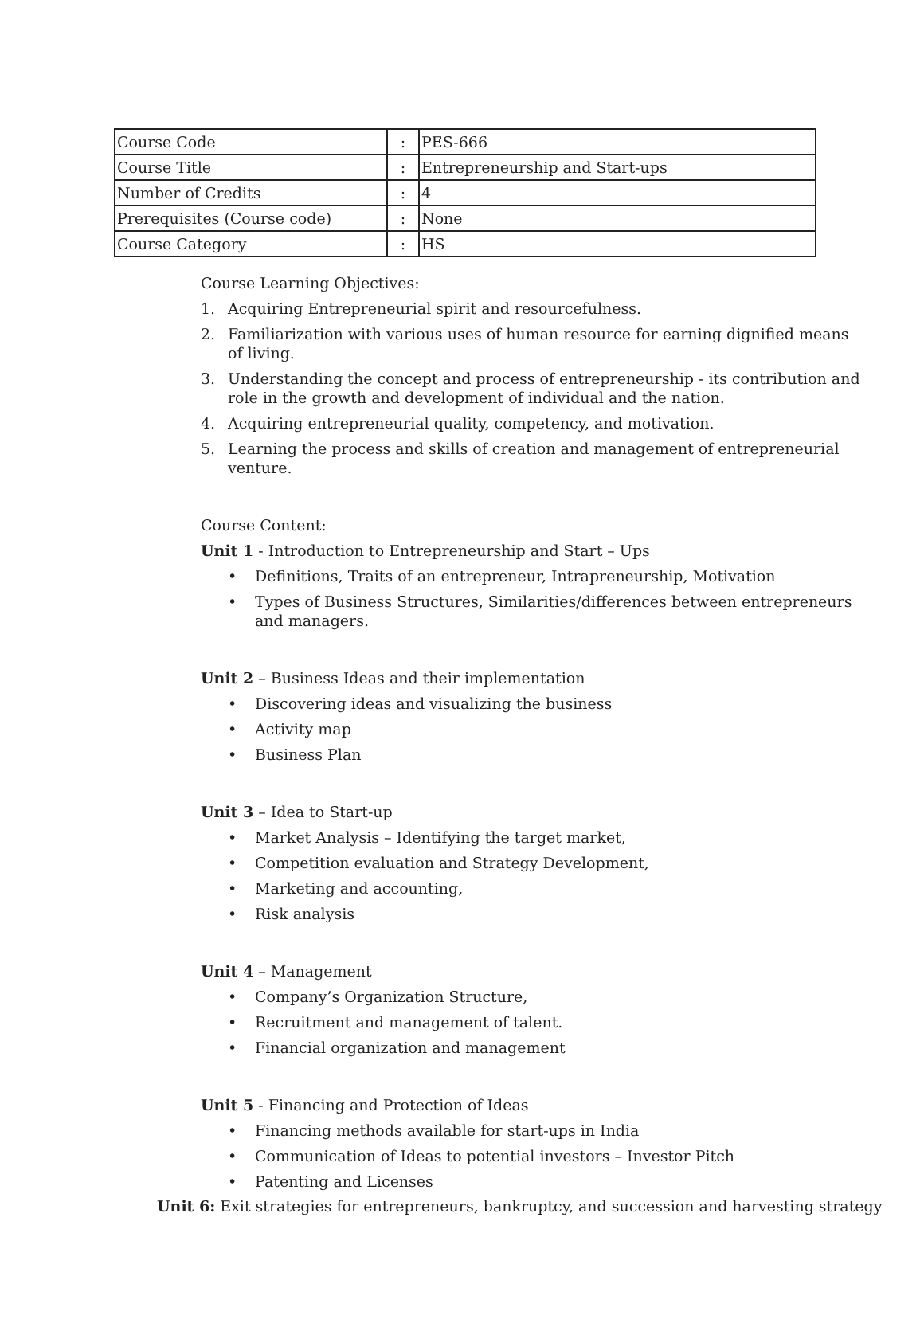| Course Code | : | PES-666 |
| Course Title | : | Entrepreneurship and Start-ups |
| Number of Credits | : | 4 |
| Prerequisites (Course code) | : | None |
| Course Category | : | HS |
Course Learning Objectives:
1. Acquiring Entrepreneurial spirit and resourcefulness.
2. Familiarization with various uses of human resource for earning dignified means of living.
3. Understanding the concept and process of entrepreneurship - its contribution and role in the growth and development of individual and the nation.
4. Acquiring entrepreneurial quality, competency, and motivation.
5. Learning the process and skills of creation and management of entrepreneurial venture.
Course Content:
Unit 1 - Introduction to Entrepreneurship and Start – Ups
• Definitions, Traits of an entrepreneur, Intrapreneurship, Motivation
• Types of Business Structures, Similarities/differences between entrepreneurs and managers.
Unit 2 – Business Ideas and their implementation
• Discovering ideas and visualizing the business
• Activity map
• Business Plan
Unit 3 – Idea to Start-up
• Market Analysis – Identifying the target market,
• Competition evaluation and Strategy Development,
• Marketing and accounting,
• Risk analysis
Unit 4 – Management
• Company’s Organization Structure,
• Recruitment and management of talent.
• Financial organization and management
Unit 5 - Financing and Protection of Ideas
• Financing methods available for start-ups in India
• Communication of Ideas to potential investors – Investor Pitch
• Patenting and Licenses
Unit 6: Exit strategies for entrepreneurs, bankruptcy, and succession and harvesting strategy